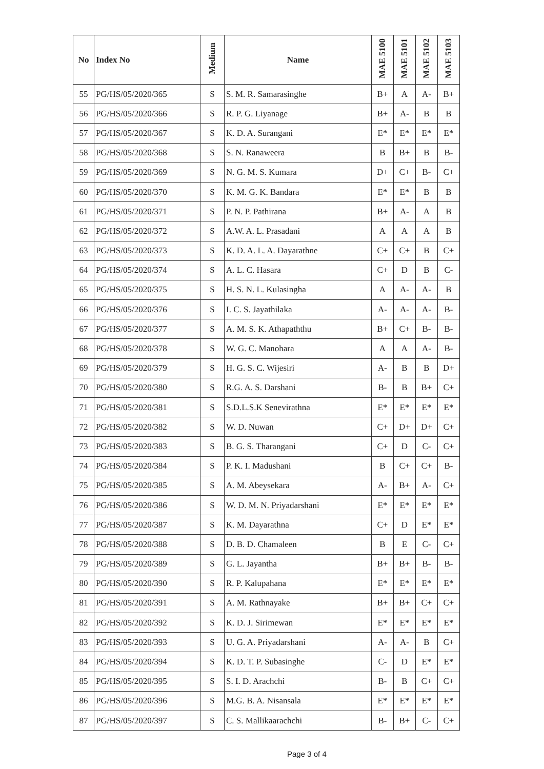| No | Index No | Medium | Name | MAE 5100 | MAE 5101 | MAE 5102 | MAE 5103 |
| --- | --- | --- | --- | --- | --- | --- | --- |
| 55 | PG/HS/05/2020/365 | S | S. M. R. Samarasinghe | B+ | A | A- | B+ |
| 56 | PG/HS/05/2020/366 | S | R. P. G. Liyanage | B+ | A- | B | B |
| 57 | PG/HS/05/2020/367 | S | K. D. A. Surangani | E* | E* | E* | E* |
| 58 | PG/HS/05/2020/368 | S | S. N. Ranaweera | B | B+ | B | B- |
| 59 | PG/HS/05/2020/369 | S | N. G. M. S. Kumara | D+ | C+ | B- | C+ |
| 60 | PG/HS/05/2020/370 | S | K. M. G. K. Bandara | E* | E* | B | B |
| 61 | PG/HS/05/2020/371 | S | P. N. P. Pathirana | B+ | A- | A | B |
| 62 | PG/HS/05/2020/372 | S | A.W. A. L. Prasadani | A | A | A | B |
| 63 | PG/HS/05/2020/373 | S | K. D. A. L. A. Dayarathne | C+ | C+ | B | C+ |
| 64 | PG/HS/05/2020/374 | S | A. L. C. Hasara | C+ | D | B | C- |
| 65 | PG/HS/05/2020/375 | S | H. S. N. L. Kulasingha | A | A- | A- | B |
| 66 | PG/HS/05/2020/376 | S | I. C. S. Jayathilaka | A- | A- | A- | B- |
| 67 | PG/HS/05/2020/377 | S | A. M. S. K. Athapaththu | B+ | C+ | B- | B- |
| 68 | PG/HS/05/2020/378 | S | W. G. C. Manohara | A | A | A- | B- |
| 69 | PG/HS/05/2020/379 | S | H. G. S. C. Wijesiri | A- | B | B | D+ |
| 70 | PG/HS/05/2020/380 | S | R.G. A. S. Darshani | B- | B | B+ | C+ |
| 71 | PG/HS/05/2020/381 | S | S.D.L.S.K Senevirathna | E* | E* | E* | E* |
| 72 | PG/HS/05/2020/382 | S | W. D. Nuwan | C+ | D+ | D+ | C+ |
| 73 | PG/HS/05/2020/383 | S | B. G. S. Tharangani | C+ | D | C- | C+ |
| 74 | PG/HS/05/2020/384 | S | P. K. I. Madushani | B | C+ | C+ | B- |
| 75 | PG/HS/05/2020/385 | S | A. M. Abeysekara | A- | B+ | A- | C+ |
| 76 | PG/HS/05/2020/386 | S | W. D. M. N. Priyadarshani | E* | E* | E* | E* |
| 77 | PG/HS/05/2020/387 | S | K. M. Dayarathna | C+ | D | E* | E* |
| 78 | PG/HS/05/2020/388 | S | D. B. D. Chamaleen | B | E | C- | C+ |
| 79 | PG/HS/05/2020/389 | S | G. L. Jayantha | B+ | B+ | B- | B- |
| 80 | PG/HS/05/2020/390 | S | R. P. Kalupahana | E* | E* | E* | E* |
| 81 | PG/HS/05/2020/391 | S | A. M. Rathnayake | B+ | B+ | C+ | C+ |
| 82 | PG/HS/05/2020/392 | S | K. D. J. Sirimewan | E* | E* | E* | E* |
| 83 | PG/HS/05/2020/393 | S | U. G. A. Priyadarshani | A- | A- | B | C+ |
| 84 | PG/HS/05/2020/394 | S | K. D. T. P. Subasinghe | C- | D | E* | E* |
| 85 | PG/HS/05/2020/395 | S | S. I. D. Arachchi | B- | B | C+ | C+ |
| 86 | PG/HS/05/2020/396 | S | M.G. B. A. Nisansala | E* | E* | E* | E* |
| 87 | PG/HS/05/2020/397 | S | C. S. Mallikaarachchi | B- | B+ | C- | C+ |
Page 3 of 4